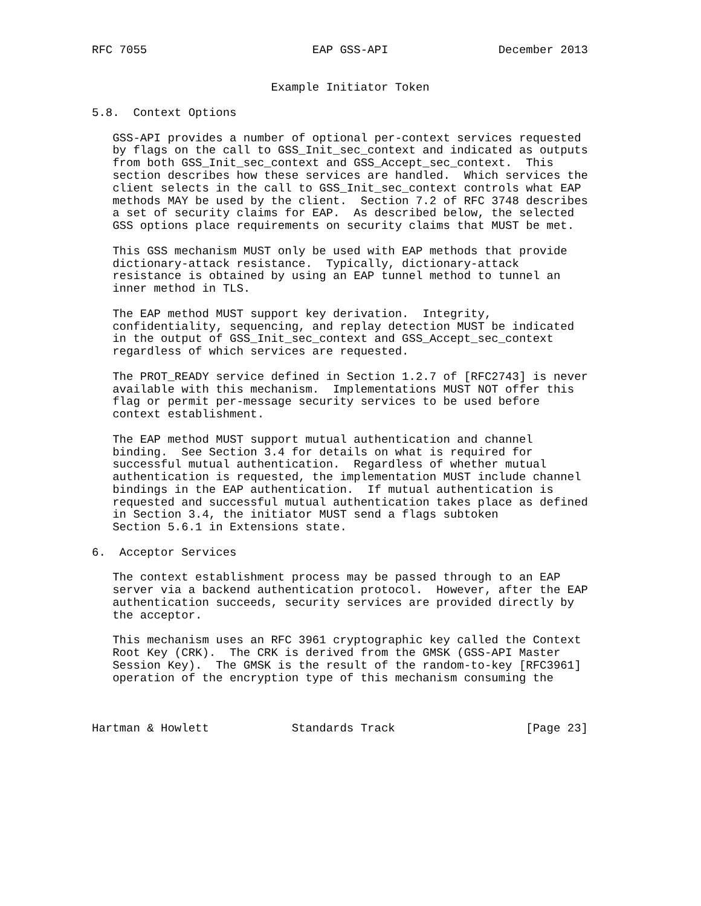RFC 7055                        EAP GSS-API                December 2013


                          Example Initiator Token

5.8.  Context Options

   GSS-API provides a number of optional per-context services requested
   by flags on the call to GSS_Init_sec_context and indicated as outputs
   from both GSS_Init_sec_context and GSS_Accept_sec_context.  This
   section describes how these services are handled.  Which services the
   client selects in the call to GSS_Init_sec_context controls what EAP
   methods MAY be used by the client.  Section 7.2 of RFC 3748 describes
   a set of security claims for EAP.  As described below, the selected
   GSS options place requirements on security claims that MUST be met.

   This GSS mechanism MUST only be used with EAP methods that provide
   dictionary-attack resistance.  Typically, dictionary-attack
   resistance is obtained by using an EAP tunnel method to tunnel an
   inner method in TLS.

   The EAP method MUST support key derivation.  Integrity,
   confidentiality, sequencing, and replay detection MUST be indicated
   in the output of GSS_Init_sec_context and GSS_Accept_sec_context
   regardless of which services are requested.

   The PROT_READY service defined in Section 1.2.7 of [RFC2743] is never
   available with this mechanism.  Implementations MUST NOT offer this
   flag or permit per-message security services to be used before
   context establishment.

   The EAP method MUST support mutual authentication and channel
   binding.  See Section 3.4 for details on what is required for
   successful mutual authentication.  Regardless of whether mutual
   authentication is requested, the implementation MUST include channel
   bindings in the EAP authentication.  If mutual authentication is
   requested and successful mutual authentication takes place as defined
   in Section 3.4, the initiator MUST send a flags subtoken
   Section 5.6.1 in Extensions state.

6.  Acceptor Services

   The context establishment process may be passed through to an EAP
   server via a backend authentication protocol.  However, after the EAP
   authentication succeeds, security services are provided directly by
   the acceptor.

   This mechanism uses an RFC 3961 cryptographic key called the Context
   Root Key (CRK).  The CRK is derived from the GMSK (GSS-API Master
   Session Key).  The GMSK is the result of the random-to-key [RFC3961]
   operation of the encryption type of this mechanism consuming the



Hartman & Howlett            Standards Track                   [Page 23]